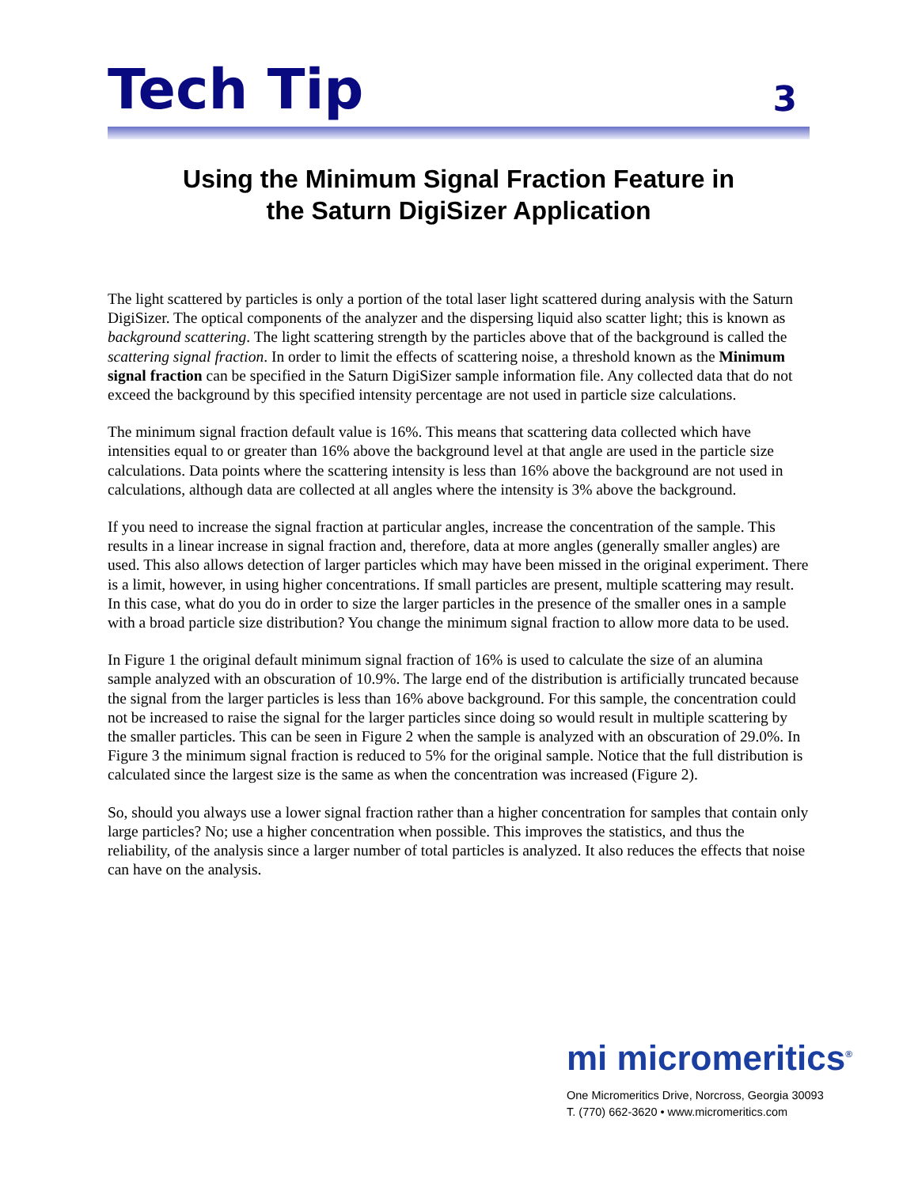Tech Tip 3
Using the Minimum Signal Fraction Feature in
the Saturn DigiSizer Application
The light scattered by particles is only a portion of the total laser light scattered during analysis with the Saturn DigiSizer. The optical components of the analyzer and the dispersing liquid also scatter light; this is known as background scattering. The light scattering strength by the particles above that of the background is called the scattering signal fraction. In order to limit the effects of scattering noise, a threshold known as the Minimum signal fraction can be specified in the Saturn DigiSizer sample information file. Any collected data that do not exceed the background by this specified intensity percentage are not used in particle size calculations.
The minimum signal fraction default value is 16%. This means that scattering data collected which have intensities equal to or greater than 16% above the background level at that angle are used in the particle size calculations. Data points where the scattering intensity is less than 16% above the background are not used in calculations, although data are collected at all angles where the intensity is 3% above the background.
If you need to increase the signal fraction at particular angles, increase the concentration of the sample. This results in a linear increase in signal fraction and, therefore, data at more angles (generally smaller angles) are used. This also allows detection of larger particles which may have been missed in the original experiment. There is a limit, however, in using higher concentrations. If small particles are present, multiple scattering may result. In this case, what do you do in order to size the larger particles in the presence of the smaller ones in a sample with a broad particle size distribution? You change the minimum signal fraction to allow more data to be used.
In Figure 1 the original default minimum signal fraction of 16% is used to calculate the size of an alumina sample analyzed with an obscuration of 10.9%. The large end of the distribution is artificially truncated because the signal from the larger particles is less than 16% above background. For this sample, the concentration could not be increased to raise the signal for the larger particles since doing so would result in multiple scattering by the smaller particles. This can be seen in Figure 2 when the sample is analyzed with an obscuration of 29.0%. In Figure 3 the minimum signal fraction is reduced to 5% for the original sample. Notice that the full distribution is calculated since the largest size is the same as when the concentration was increased (Figure 2).
So, should you always use a lower signal fraction rather than a higher concentration for samples that contain only large particles? No; use a higher concentration when possible. This improves the statistics, and thus the reliability, of the analysis since a larger number of total particles is analyzed. It also reduces the effects that noise can have on the analysis.
mi micromeritics<sup>®</sup>
One Micromeritics Drive, Norcross, Georgia 30093
T. (770) 662-3620 • www.micromeritics.com